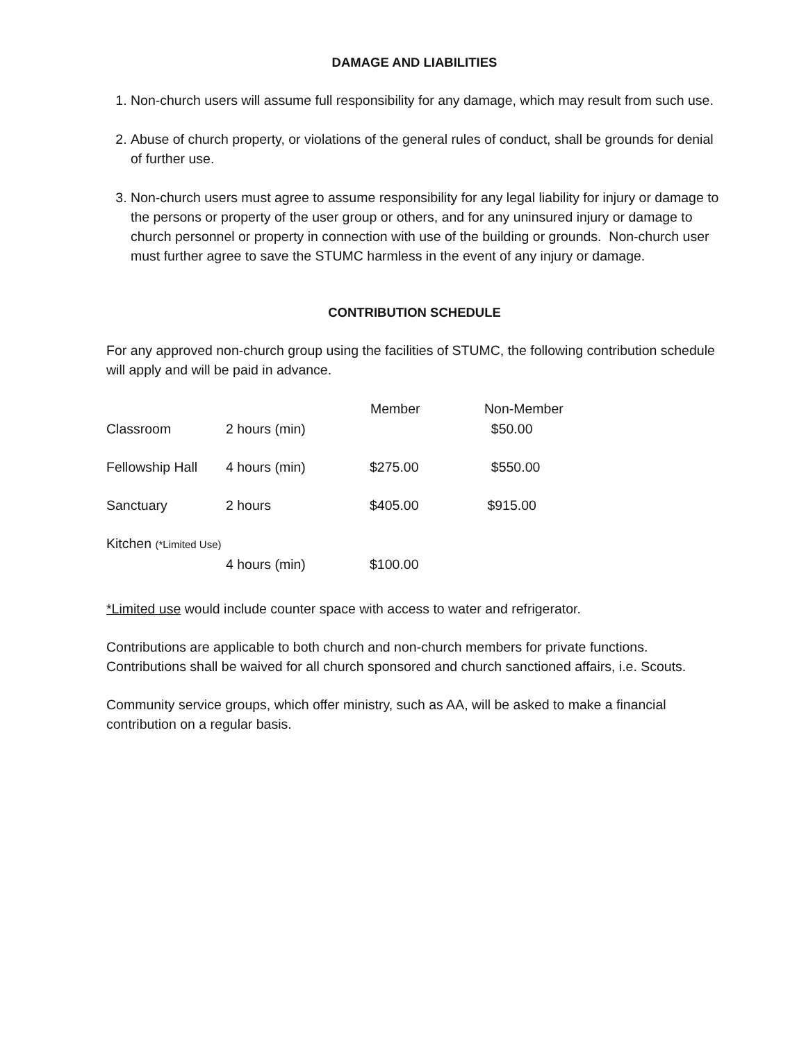DAMAGE AND LIABILITIES
1. Non-church users will assume full responsibility for any damage, which may result from such use.
2. Abuse of church property, or violations of the general rules of conduct, shall be grounds for denial of further use.
3. Non-church users must agree to assume responsibility for any legal liability for injury or damage to the persons or property of the user group or others, and for any uninsured injury or damage to church personnel or property in connection with use of the building or grounds. Non-church user must further agree to save the STUMC harmless in the event of any injury or damage.
CONTRIBUTION SCHEDULE
For any approved non-church group using the facilities of STUMC, the following contribution schedule will apply and will be paid in advance.
| | | Member | Non-Member |
| --- | --- | --- | --- |
| Classroom | 2 hours (min) | | $50.00 |
| Fellowship Hall | 4 hours (min) | $275.00 | $550.00 |
| Sanctuary | 2 hours | $405.00 | $915.00 |
| Kitchen (*Limited Use) | | | |
| | 4 hours (min) | $100.00 | |
*Limited use would include counter space with access to water and refrigerator.
Contributions are applicable to both church and non-church members for private functions. Contributions shall be waived for all church sponsored and church sanctioned affairs, i.e. Scouts.
Community service groups, which offer ministry, such as AA, will be asked to make a financial contribution on a regular basis.